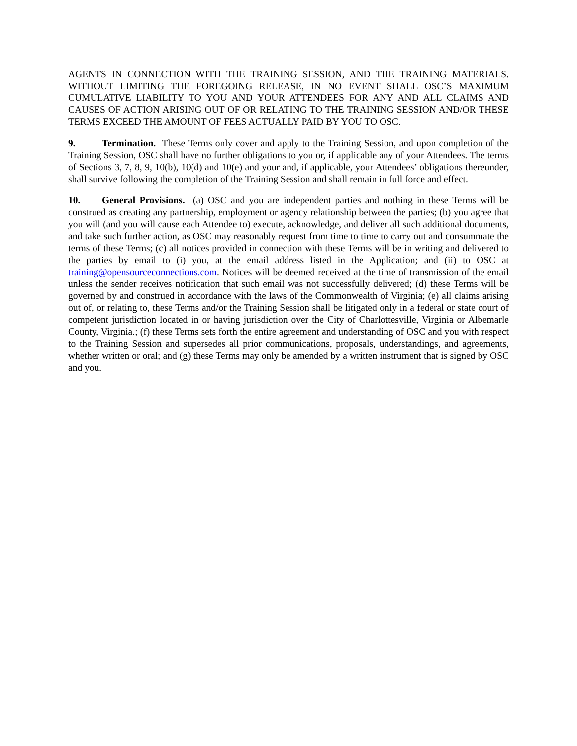AGENTS IN CONNECTION WITH THE TRAINING SESSION, AND THE TRAINING MATERIALS. WITHOUT LIMITING THE FOREGOING RELEASE, IN NO EVENT SHALL OSC’S MAXIMUM CUMULATIVE LIABILITY TO YOU AND YOUR ATTENDEES FOR ANY AND ALL CLAIMS AND CAUSES OF ACTION ARISING OUT OF OR RELATING TO THE TRAINING SESSION AND/OR THESE TERMS EXCEED THE AMOUNT OF FEES ACTUALLY PAID BY YOU TO OSC.
9. Termination. These Terms only cover and apply to the Training Session, and upon completion of the Training Session, OSC shall have no further obligations to you or, if applicable any of your Attendees. The terms of Sections 3, 7, 8, 9, 10(b), 10(d) and 10(e) and your and, if applicable, your Attendees’ obligations thereunder, shall survive following the completion of the Training Session and shall remain in full force and effect.
10. General Provisions. (a) OSC and you are independent parties and nothing in these Terms will be construed as creating any partnership, employment or agency relationship between the parties; (b) you agree that you will (and you will cause each Attendee to) execute, acknowledge, and deliver all such additional documents, and take such further action, as OSC may reasonably request from time to time to carry out and consummate the terms of these Terms; (c) all notices provided in connection with these Terms will be in writing and delivered to the parties by email to (i) you, at the email address listed in the Application; and (ii) to OSC at training@opensourceconnections.com. Notices will be deemed received at the time of transmission of the email unless the sender receives notification that such email was not successfully delivered; (d) these Terms will be governed by and construed in accordance with the laws of the Commonwealth of Virginia; (e) all claims arising out of, or relating to, these Terms and/or the Training Session shall be litigated only in a federal or state court of competent jurisdiction located in or having jurisdiction over the City of Charlottesville, Virginia or Albemarle County, Virginia.; (f) these Terms sets forth the entire agreement and understanding of OSC and you with respect to the Training Session and supersedes all prior communications, proposals, understandings, and agreements, whether written or oral; and (g) these Terms may only be amended by a written instrument that is signed by OSC and you.